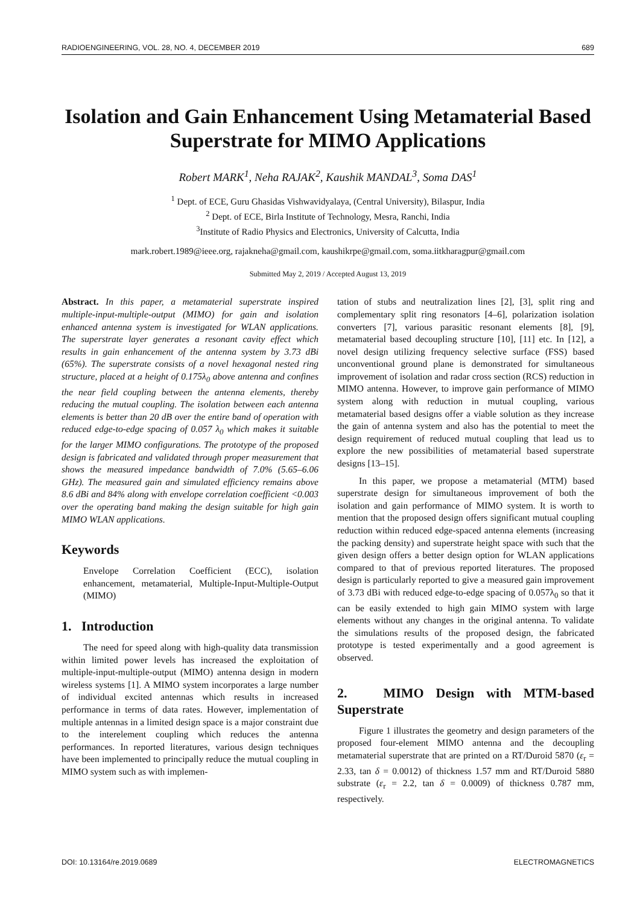RADIOENGINEERING, VOL. 28, NO. 4, DECEMBER 2019 689
Isolation and Gain Enhancement Using Metamaterial Based Superstrate for MIMO Applications
Robert MARK<sup>1</sup>, Neha RAJAK<sup>2</sup>, Kaushik MANDAL<sup>3</sup>, Soma DAS<sup>1</sup>
<sup>1</sup> Dept. of ECE, Guru Ghasidas Vishwavidyalaya, (Central University), Bilaspur, India
<sup>2</sup> Dept. of ECE, Birla Institute of Technology, Mesra, Ranchi, India
<sup>3</sup> Institute of Radio Physics and Electronics, University of Calcutta, India
mark.robert.1989@ieee.org, rajakneha@gmail.com, kaushikrpe@gmail.com, soma.iitkharagpur@gmail.com
Submitted May 2, 2019 / Accepted August 13, 2019
Abstract. In this paper, a metamaterial superstrate inspired multiple-input-multiple-output (MIMO) for gain and isolation enhanced antenna system is investigated for WLAN applications. The superstrate layer generates a resonant cavity effect which results in gain enhancement of the antenna system by 3.73 dBi (65%). The superstrate consists of a novel hexagonal nested ring structure, placed at a height of 0.175λ<sub>0</sub> above antenna and confines the near field coupling between the antenna elements, thereby reducing the mutual coupling. The isolation between each antenna elements is better than 20 dB over the entire band of operation with reduced edge-to-edge spacing of 0.057 λ<sub>0</sub> which makes it suitable for the larger MIMO configurations. The prototype of the proposed design is fabricated and validated through proper measurement that shows the measured impedance bandwidth of 7.0% (5.65–6.06 GHz). The measured gain and simulated efficiency remains above 8.6 dBi and 84% along with envelope correlation coefficient <0.003 over the operating band making the design suitable for high gain MIMO WLAN applications.
Keywords
Envelope Correlation Coefficient (ECC), isolation enhancement, metamaterial, Multiple-Input-Multiple-Output (MIMO)
1. Introduction
The need for speed along with high-quality data transmission within limited power levels has increased the exploitation of multiple-input-multiple-output (MIMO) antenna design in modern wireless systems [1]. A MIMO system incorporates a large number of individual excited antennas which results in increased performance in terms of data rates. However, implementation of multiple antennas in a limited design space is a major constraint due to the interelement coupling which reduces the antenna performances. In reported literatures, various design techniques have been implemented to principally reduce the mutual coupling in MIMO system such as with implemen-
tation of stubs and neutralization lines [2], [3], split ring and complementary split ring resonators [4–6], polarization isolation converters [7], various parasitic resonant elements [8], [9], metamaterial based decoupling structure [10], [11] etc. In [12], a novel design utilizing frequency selective surface (FSS) based unconventional ground plane is demonstrated for simultaneous improvement of isolation and radar cross section (RCS) reduction in MIMO antenna. However, to improve gain performance of MIMO system along with reduction in mutual coupling, various metamaterial based designs offer a viable solution as they increase the gain of antenna system and also has the potential to meet the design requirement of reduced mutual coupling that lead us to explore the new possibilities of metamaterial based superstrate designs [13–15].
In this paper, we propose a metamaterial (MTM) based superstrate design for simultaneous improvement of both the isolation and gain performance of MIMO system. It is worth to mention that the proposed design offers significant mutual coupling reduction within reduced edge-spaced antenna elements (increasing the packing density) and superstrate height space with such that the given design offers a better design option for WLAN applications compared to that of previous reported literatures. The proposed design is particularly reported to give a measured gain improvement of 3.73 dBi with reduced edge-to-edge spacing of 0.057λ<sub>0</sub> so that it can be easily extended to high gain MIMO system with large elements without any changes in the original antenna. To validate the simulations results of the proposed design, the fabricated prototype is tested experimentally and a good agreement is observed.
2. MIMO Design with MTM-based Superstrate
Figure 1 illustrates the geometry and design parameters of the proposed four-element MIMO antenna and the decoupling metamaterial superstrate that are printed on a RT/Duroid 5870 (ε<sub>r</sub> = 2.33, tan δ = 0.0012) of thickness 1.57 mm and RT/Duroid 5880 substrate (ε<sub>r</sub> = 2.2, tan δ = 0.0009) of thickness 0.787 mm, respectively.
DOI: 10.13164/re.2019.0689 ELECTROMAGNETICS